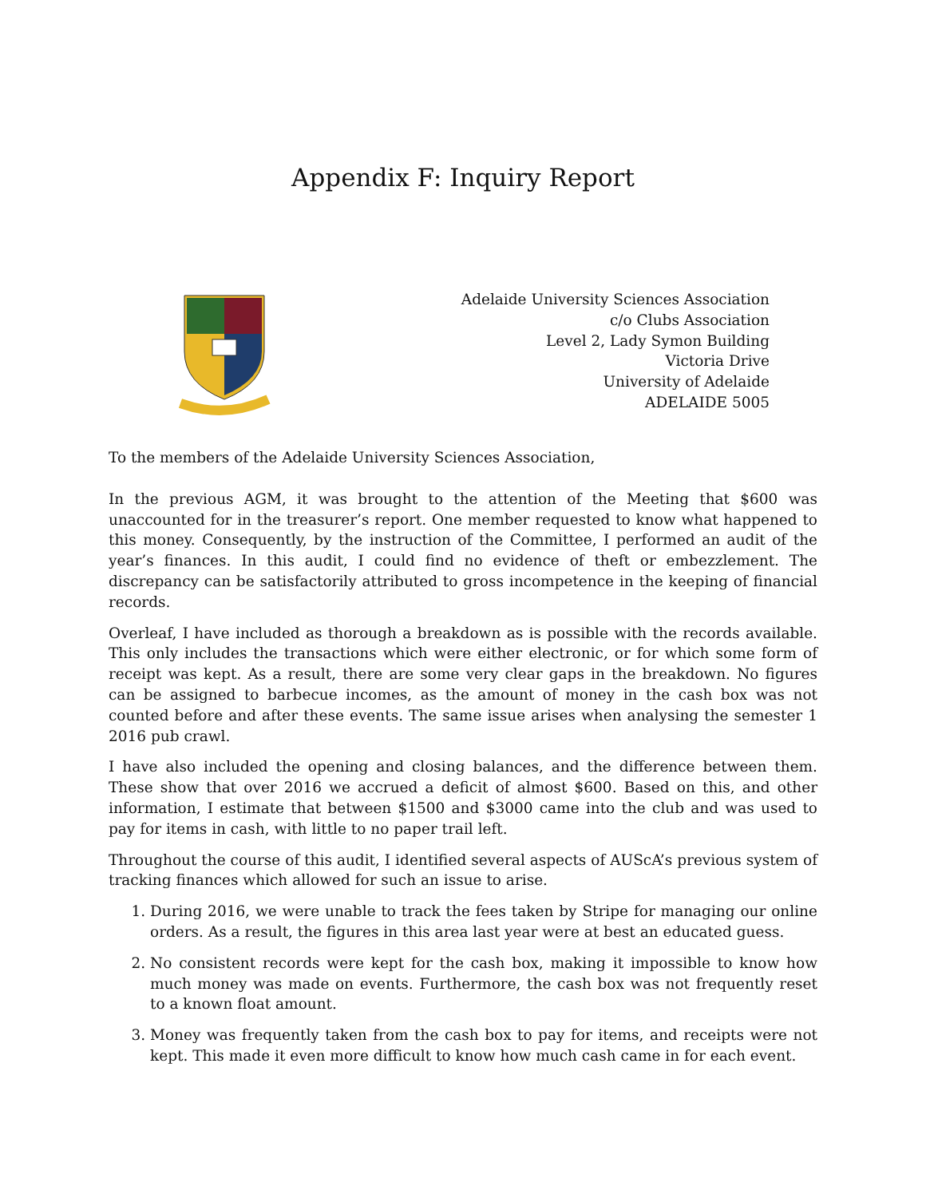Appendix F: Inquiry Report
Adelaide University Sciences Association
c/o Clubs Association
Level 2, Lady Symon Building
Victoria Drive
University of Adelaide
ADELAIDE 5005
To the members of the Adelaide University Sciences Association,
In the previous AGM, it was brought to the attention of the Meeting that $600 was unaccounted for in the treasurer’s report. One member requested to know what happened to this money. Consequently, by the instruction of the Committee, I performed an audit of the year’s finances. In this audit, I could find no evidence of theft or embezzlement. The discrepancy can be satisfactorily attributed to gross incompetence in the keeping of financial records.
Overleaf, I have included as thorough a breakdown as is possible with the records available. This only includes the transactions which were either electronic, or for which some form of receipt was kept. As a result, there are some very clear gaps in the breakdown. No figures can be assigned to barbecue incomes, as the amount of money in the cash box was not counted before and after these events. The same issue arises when analysing the semester 1 2016 pub crawl.
I have also included the opening and closing balances, and the difference between them. These show that over 2016 we accrued a deficit of almost $600. Based on this, and other information, I estimate that between $1500 and $3000 came into the club and was used to pay for items in cash, with little to no paper trail left.
Throughout the course of this audit, I identified several aspects of AUScA’s previous system of tracking finances which allowed for such an issue to arise.
1. During 2016, we were unable to track the fees taken by Stripe for managing our online orders. As a result, the figures in this area last year were at best an educated guess.
2. No consistent records were kept for the cash box, making it impossible to know how much money was made on events. Furthermore, the cash box was not frequently reset to a known float amount.
3. Money was frequently taken from the cash box to pay for items, and receipts were not kept. This made it even more difficult to know how much cash came in for each event.